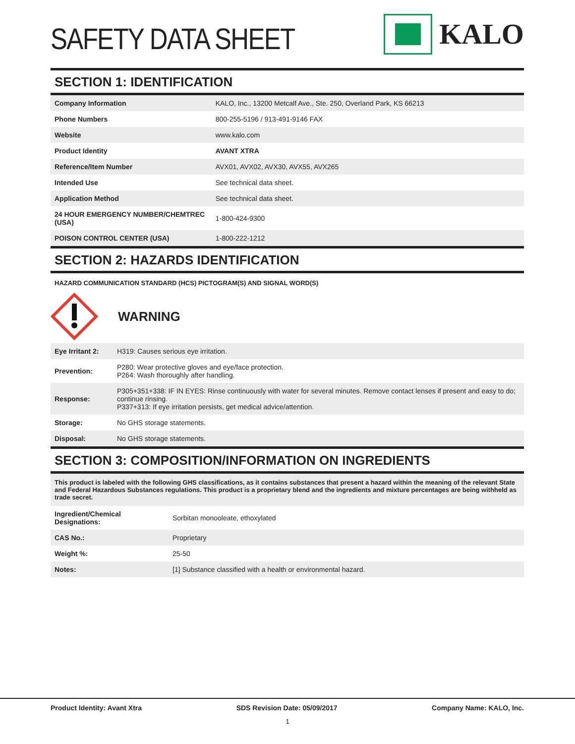SAFETY DATA SHEET
KALO
SECTION 1: IDENTIFICATION
| Company Information | KALO, Inc., 13200 Metcalf Ave., Ste. 250, Overland Park, KS 66213 |
| Phone Numbers | 800-255-5196 / 913-491-9146 FAX |
| Website | www.kalo.com |
| Product Identity | AVANT XTRA |
| Reference/Item Number | AVX01, AVX02, AVX30, AVX55, AVX265 |
| Intended Use | See technical data sheet. |
| Application Method | See technical data sheet. |
| 24 HOUR EMERGENCY NUMBER/CHEMTREC (USA) | 1-800-424-9300 |
| POISON CONTROL CENTER (USA) | 1-800-222-1212 |
SECTION 2: HAZARDS IDENTIFICATION
HAZARD COMMUNICATION STANDARD (HCS) PICTOGRAM(S) AND SIGNAL WORD(S)
WARNING
| Eye Irritant 2: | H319: Causes serious eye irritation. |
| Prevention: | P280: Wear protective gloves and eye/face protection. P264: Wash thoroughly after handling. |
| Response: | P305+351+338: IF IN EYES: Rinse continuously with water for several minutes. Remove contact lenses if present and easy to do; continue rinsing. P337+313: If eye irritation persists, get medical advice/attention. |
| Storage: | No GHS storage statements. |
| Disposal: | No GHS storage statements. |
SECTION 3: COMPOSITION/INFORMATION ON INGREDIENTS
This product is labeled with the following GHS classifications, as it contains substances that present a hazard within the meaning of the relevant State and Federal Hazardous Substances regulations. This product is a proprietary blend and the ingredients and mixture percentages are being withheld as trade secret.
| Ingredient/Chemical Designations: | Sorbitan monooleate, ethoxylated |
| CAS No.: | Proprietary |
| Weight %: | 25-50 |
| Notes: | [1] Substance classified with a health or environmental hazard. |
Product Identity: Avant Xtra SDS Revision Date: 05/09/2017 Company Name: KALO, Inc.
1